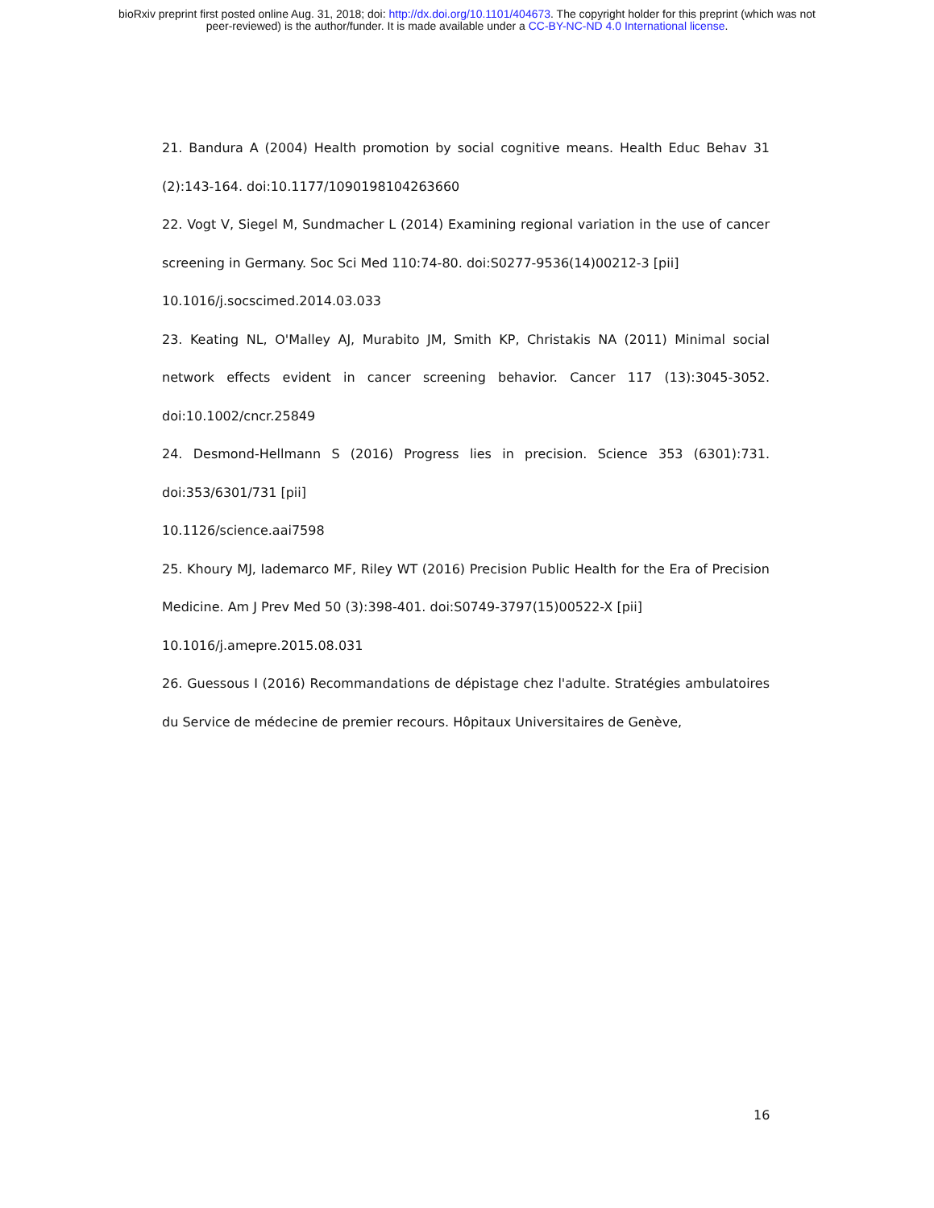bioRxiv preprint first posted online Aug. 31, 2018; doi: http://dx.doi.org/10.1101/404673. The copyright holder for this preprint (which was not
peer-reviewed) is the author/funder. It is made available under a CC-BY-NC-ND 4.0 International license.
21. Bandura A (2004) Health promotion by social cognitive means. Health Educ Behav 31 (2):143-164. doi:10.1177/1090198104263660
22. Vogt V, Siegel M, Sundmacher L (2014) Examining regional variation in the use of cancer screening in Germany. Soc Sci Med 110:74-80. doi:S0277-9536(14)00212-3 [pii]
10.1016/j.socscimed.2014.03.033
23. Keating NL, O'Malley AJ, Murabito JM, Smith KP, Christakis NA (2011) Minimal social network effects evident in cancer screening behavior. Cancer 117 (13):3045-3052. doi:10.1002/cncr.25849
24. Desmond-Hellmann S (2016) Progress lies in precision. Science 353 (6301):731. doi:353/6301/731 [pii]
10.1126/science.aai7598
25. Khoury MJ, Iademarco MF, Riley WT (2016) Precision Public Health for the Era of Precision Medicine. Am J Prev Med 50 (3):398-401. doi:S0749-3797(15)00522-X [pii]
10.1016/j.amepre.2015.08.031
26. Guessous I (2016) Recommandations de dépistage chez l'adulte. Stratégies ambulatoires du Service de médecine de premier recours. Hôpitaux Universitaires de Genève,
16